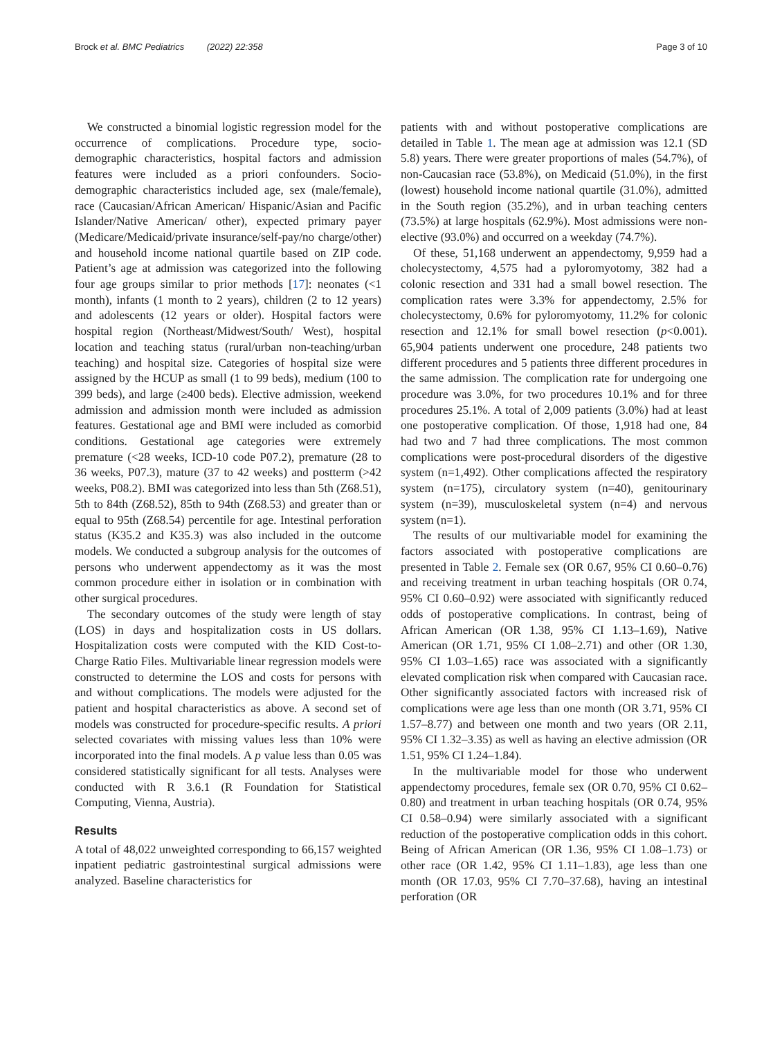Brock et al. BMC Pediatrics (2022) 22:358
Page 3 of 10
We constructed a binomial logistic regression model for the occurrence of complications. Procedure type, socio-demographic characteristics, hospital factors and admission features were included as a priori confounders. Socio-demographic characteristics included age, sex (male/female), race (Caucasian/African American/ Hispanic/Asian and Pacific Islander/Native American/ other), expected primary payer (Medicare/Medicaid/private insurance/self-pay/no charge/other) and household income national quartile based on ZIP code. Patient’s age at admission was categorized into the following four age groups similar to prior methods [17]: neonates (<1 month), infants (1 month to 2 years), children (2 to 12 years) and adolescents (12 years or older). Hospital factors were hospital region (Northeast/Midwest/South/ West), hospital location and teaching status (rural/urban non-teaching/urban teaching) and hospital size. Categories of hospital size were assigned by the HCUP as small (1 to 99 beds), medium (100 to 399 beds), and large (≥400 beds). Elective admission, weekend admission and admission month were included as admission features. Gestational age and BMI were included as comorbid conditions. Gestational age categories were extremely premature (<28 weeks, ICD-10 code P07.2), premature (28 to 36 weeks, P07.3), mature (37 to 42 weeks) and postterm (>42 weeks, P08.2). BMI was categorized into less than 5th (Z68.51), 5th to 84th (Z68.52), 85th to 94th (Z68.53) and greater than or equal to 95th (Z68.54) percentile for age. Intestinal perforation status (K35.2 and K35.3) was also included in the outcome models. We conducted a subgroup analysis for the outcomes of persons who underwent appendectomy as it was the most common procedure either in isolation or in combination with other surgical procedures.
The secondary outcomes of the study were length of stay (LOS) in days and hospitalization costs in US dollars. Hospitalization costs were computed with the KID Cost-to-Charge Ratio Files. Multivariable linear regression models were constructed to determine the LOS and costs for persons with and without complications. The models were adjusted for the patient and hospital characteristics as above. A second set of models was constructed for procedure-specific results. A priori selected covariates with missing values less than 10% were incorporated into the final models. A p value less than 0.05 was considered statistically significant for all tests. Analyses were conducted with R 3.6.1 (R Foundation for Statistical Computing, Vienna, Austria).
Results
A total of 48,022 unweighted corresponding to 66,157 weighted inpatient pediatric gastrointestinal surgical admissions were analyzed. Baseline characteristics for
patients with and without postoperative complications are detailed in Table 1. The mean age at admission was 12.1 (SD 5.8) years. There were greater proportions of males (54.7%), of non-Caucasian race (53.8%), on Medicaid (51.0%), in the first (lowest) household income national quartile (31.0%), admitted in the South region (35.2%), and in urban teaching centers (73.5%) at large hospitals (62.9%). Most admissions were non-elective (93.0%) and occurred on a weekday (74.7%).
Of these, 51,168 underwent an appendectomy, 9,959 had a cholecystectomy, 4,575 had a pyloromyotomy, 382 had a colonic resection and 331 had a small bowel resection. The complication rates were 3.3% for appendectomy, 2.5% for cholecystectomy, 0.6% for pyloromyotomy, 11.2% for colonic resection and 12.1% for small bowel resection (p<0.001). 65,904 patients underwent one procedure, 248 patients two different procedures and 5 patients three different procedures in the same admission. The complication rate for undergoing one procedure was 3.0%, for two procedures 10.1% and for three procedures 25.1%. A total of 2,009 patients (3.0%) had at least one postoperative complication. Of those, 1,918 had one, 84 had two and 7 had three complications. The most common complications were post-procedural disorders of the digestive system (n=1,492). Other complications affected the respiratory system (n=175), circulatory system (n=40), genitourinary system (n=39), musculoskeletal system (n=4) and nervous system (n=1).
The results of our multivariable model for examining the factors associated with postoperative complications are presented in Table 2. Female sex (OR 0.67, 95% CI 0.60–0.76) and receiving treatment in urban teaching hospitals (OR 0.74, 95% CI 0.60–0.92) were associated with significantly reduced odds of postoperative complications. In contrast, being of African American (OR 1.38, 95% CI 1.13–1.69), Native American (OR 1.71, 95% CI 1.08–2.71) and other (OR 1.30, 95% CI 1.03–1.65) race was associated with a significantly elevated complication risk when compared with Caucasian race. Other significantly associated factors with increased risk of complications were age less than one month (OR 3.71, 95% CI 1.57–8.77) and between one month and two years (OR 2.11, 95% CI 1.32–3.35) as well as having an elective admission (OR 1.51, 95% CI 1.24–1.84).
In the multivariable model for those who underwent appendectomy procedures, female sex (OR 0.70, 95% CI 0.62–0.80) and treatment in urban teaching hospitals (OR 0.74, 95% CI 0.58–0.94) were similarly associated with a significant reduction of the postoperative complication odds in this cohort. Being of African American (OR 1.36, 95% CI 1.08–1.73) or other race (OR 1.42, 95% CI 1.11–1.83), age less than one month (OR 17.03, 95% CI 7.70–37.68), having an intestinal perforation (OR